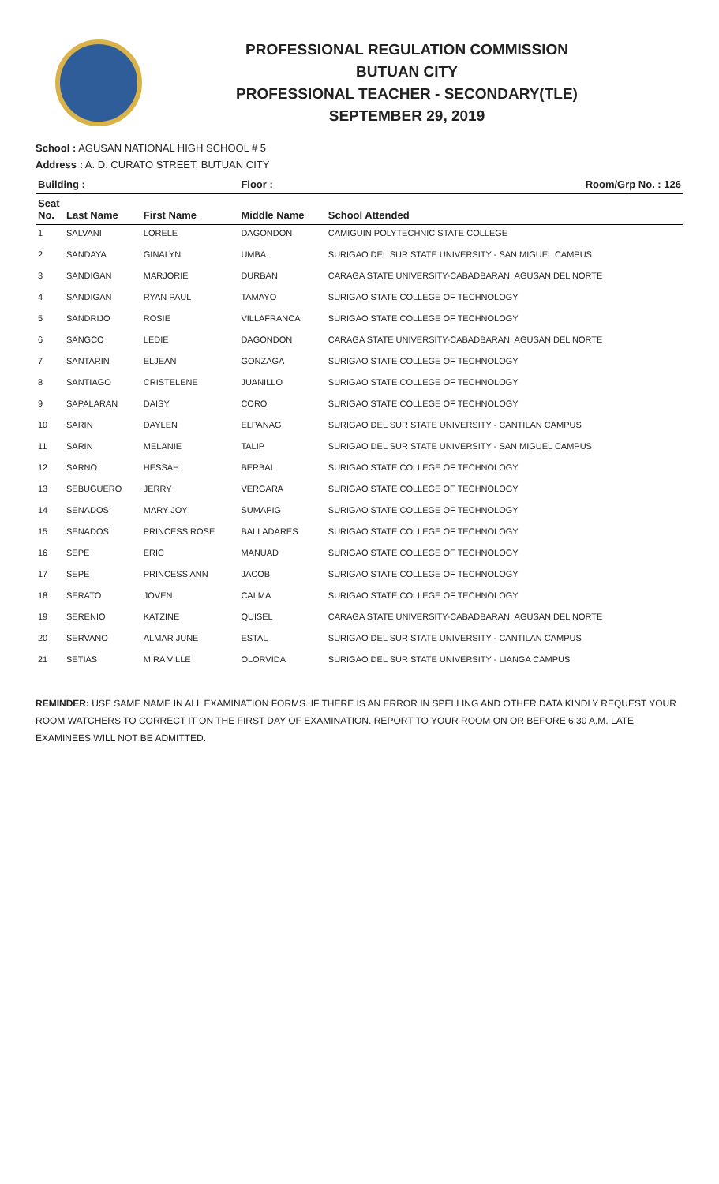PROFESSIONAL REGULATION COMMISSION
BUTUAN CITY
PROFESSIONAL TEACHER - SECONDARY(TLE)
SEPTEMBER 29, 2019
School : AGUSAN NATIONAL HIGH SCHOOL # 5
Address : A. D. CURATO STREET, BUTUAN CITY
| Building : | | | Floor : | Room/Grp No. : 126 |
| --- | --- | --- | --- | --- |
| Seat No. | Last Name | First Name | Middle Name | School Attended |
| 1 | SALVANI | LORELE | DAGONDON | CAMIGUIN POLYTECHNIC STATE COLLEGE |
| 2 | SANDAYA | GINALYN | UMBA | SURIGAO DEL SUR STATE UNIVERSITY - SAN MIGUEL CAMPUS |
| 3 | SANDIGAN | MARJORIE | DURBAN | CARAGA STATE UNIVERSITY-CABADBARAN, AGUSAN DEL NORTE |
| 4 | SANDIGAN | RYAN PAUL | TAMAYO | SURIGAO STATE COLLEGE OF TECHNOLOGY |
| 5 | SANDRIJO | ROSIE | VILLAFRANCA | SURIGAO STATE COLLEGE OF TECHNOLOGY |
| 6 | SANGCO | LEDIE | DAGONDON | CARAGA STATE UNIVERSITY-CABADBARAN, AGUSAN DEL NORTE |
| 7 | SANTARIN | ELJEAN | GONZAGA | SURIGAO STATE COLLEGE OF TECHNOLOGY |
| 8 | SANTIAGO | CRISTELENE | JUANILLO | SURIGAO STATE COLLEGE OF TECHNOLOGY |
| 9 | SAPALARAN | DAISY | CORO | SURIGAO STATE COLLEGE OF TECHNOLOGY |
| 10 | SARIN | DAYLEN | ELPANAG | SURIGAO DEL SUR STATE UNIVERSITY - CANTILAN CAMPUS |
| 11 | SARIN | MELANIE | TALIP | SURIGAO DEL SUR STATE UNIVERSITY - SAN MIGUEL CAMPUS |
| 12 | SARNO | HESSAH | BERBAL | SURIGAO STATE COLLEGE OF TECHNOLOGY |
| 13 | SEBUGUERO | JERRY | VERGARA | SURIGAO STATE COLLEGE OF TECHNOLOGY |
| 14 | SENADOS | MARY JOY | SUMAPIG | SURIGAO STATE COLLEGE OF TECHNOLOGY |
| 15 | SENADOS | PRINCESS ROSE | BALLADARES | SURIGAO STATE COLLEGE OF TECHNOLOGY |
| 16 | SEPE | ERIC | MANUAD | SURIGAO STATE COLLEGE OF TECHNOLOGY |
| 17 | SEPE | PRINCESS ANN | JACOB | SURIGAO STATE COLLEGE OF TECHNOLOGY |
| 18 | SERATO | JOVEN | CALMA | SURIGAO STATE COLLEGE OF TECHNOLOGY |
| 19 | SERENIO | KATZINE | QUISEL | CARAGA STATE UNIVERSITY-CABADBARAN, AGUSAN DEL NORTE |
| 20 | SERVANO | ALMAR JUNE | ESTAL | SURIGAO DEL SUR STATE UNIVERSITY - CANTILAN CAMPUS |
| 21 | SETIAS | MIRA VILLE | OLORVIDA | SURIGAO DEL SUR STATE UNIVERSITY - LIANGA CAMPUS |
REMINDER: USE SAME NAME IN ALL EXAMINATION FORMS. IF THERE IS AN ERROR IN SPELLING AND OTHER DATA KINDLY REQUEST YOUR ROOM WATCHERS TO CORRECT IT ON THE FIRST DAY OF EXAMINATION. REPORT TO YOUR ROOM ON OR BEFORE 6:30 A.M. LATE EXAMINEES WILL NOT BE ADMITTED.